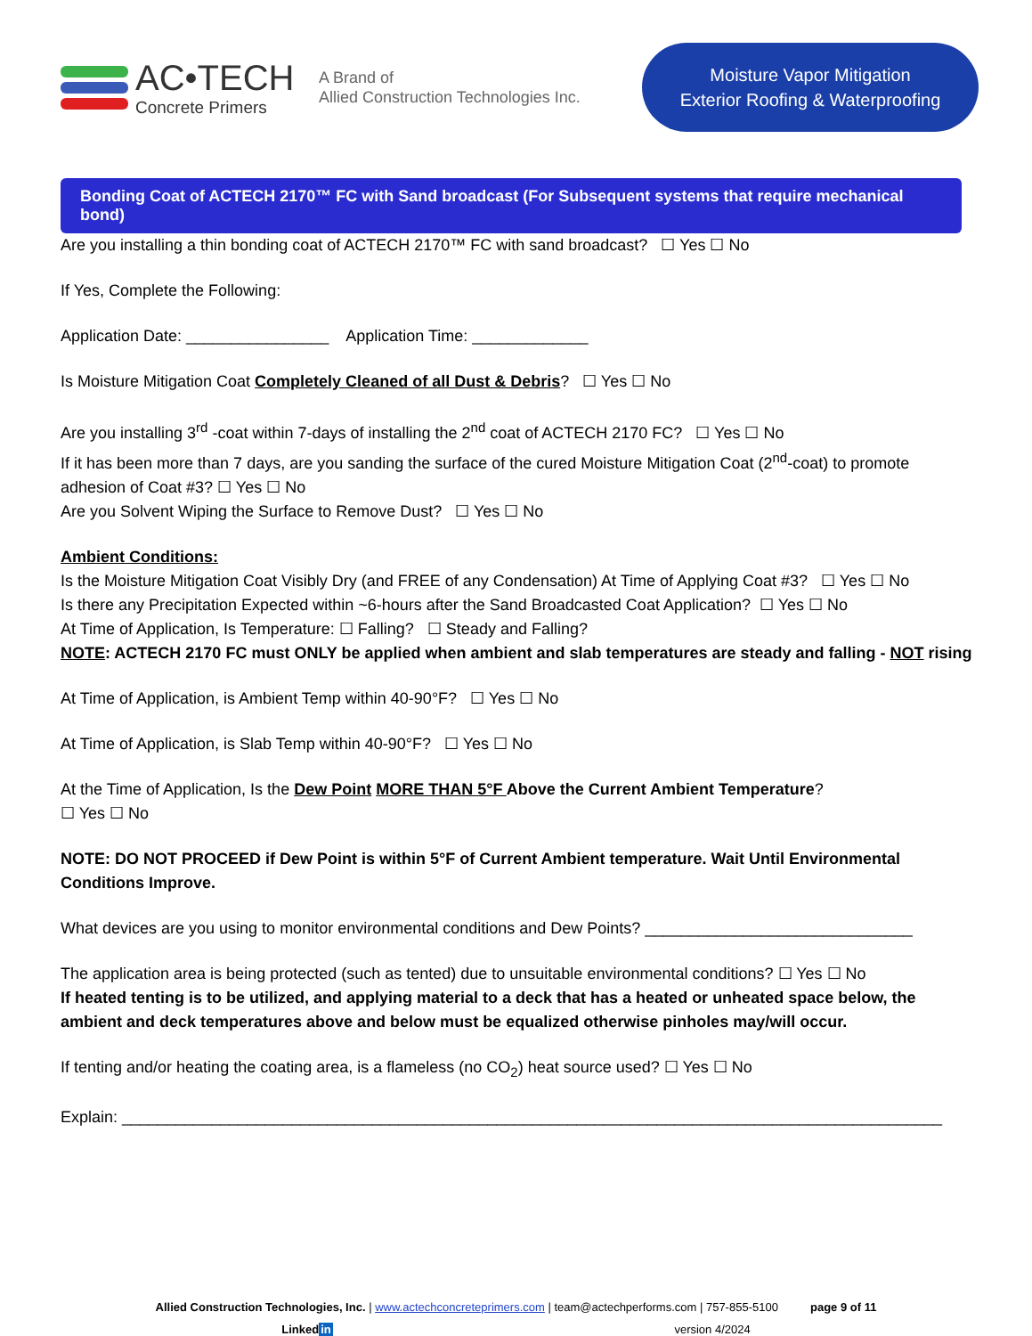AC•TECH
Concrete Primers
A Brand of
Allied Construction Technologies Inc.
Moisture Vapor Mitigation
Exterior Roofing & Waterproofing
Bonding Coat of ACTECH 2170™ FC with Sand broadcast (For Subsequent systems that require mechanical bond)
Are you installing a thin bonding coat of ACTECH 2170™ FC with sand broadcast? ☐ Yes ☐ No
If Yes, Complete the Following:
Application Date: ________________ Application Time: _____________
Is Moisture Mitigation Coat Completely Cleaned of all Dust & Debris? ☐ Yes ☐ No
Are you installing 3<sup>rd</sup> -coat within 7-days of installing the 2<sup>nd</sup> coat of ACTECH 2170 FC? ☐ Yes ☐ No
If it has been more than 7 days, are you sanding the surface of the cured Moisture Mitigation Coat (2<sup>nd</sup>-coat) to promote adhesion of Coat #3? ☐ Yes ☐ No
Are you Solvent Wiping the Surface to Remove Dust? ☐ Yes ☐ No
Ambient Conditions:
Is the Moisture Mitigation Coat Visibly Dry (and FREE of any Condensation) At Time of Applying Coat #3? ☐ Yes ☐ No
Is there any Precipitation Expected within ~6-hours after the Sand Broadcasted Coat Application? ☐ Yes ☐ No
At Time of Application, Is Temperature: ☐ Falling? ☐ Steady and Falling?
NOTE: ACTECH 2170 FC must ONLY be applied when ambient and slab temperatures are steady and falling - NOT rising
At Time of Application, is Ambient Temp within 40-90°F? ☐ Yes ☐ No
At Time of Application, is Slab Temp within 40-90°F? ☐ Yes ☐ No
At the Time of Application, Is the Dew Point MORE THAN 5°F Above the Current Ambient Temperature?
☐ Yes ☐ No
NOTE: DO NOT PROCEED if Dew Point is within 5°F of Current Ambient temperature. Wait Until Environmental Conditions Improve.
What devices are you using to monitor environmental conditions and Dew Points? ______________________________
The application area is being protected (such as tented) due to unsuitable environmental conditions? ☐ Yes ☐ No
If heated tenting is to be utilized, and applying material to a deck that has a heated or unheated space below, the ambient and deck temperatures above and below must be equalized otherwise pinholes may/will occur.
If tenting and/or heating the coating area, is a flameless (no CO<sub>2</sub>) heat source used? ☐ Yes ☐ No
Explain: ____________________________________________________________________________________________
Allied Construction Technologies, Inc. | www.actechconcreteprimers.com | team@actechperforms.com | 757-855-5100 page 9 of 11
Linkedin version 4/2024